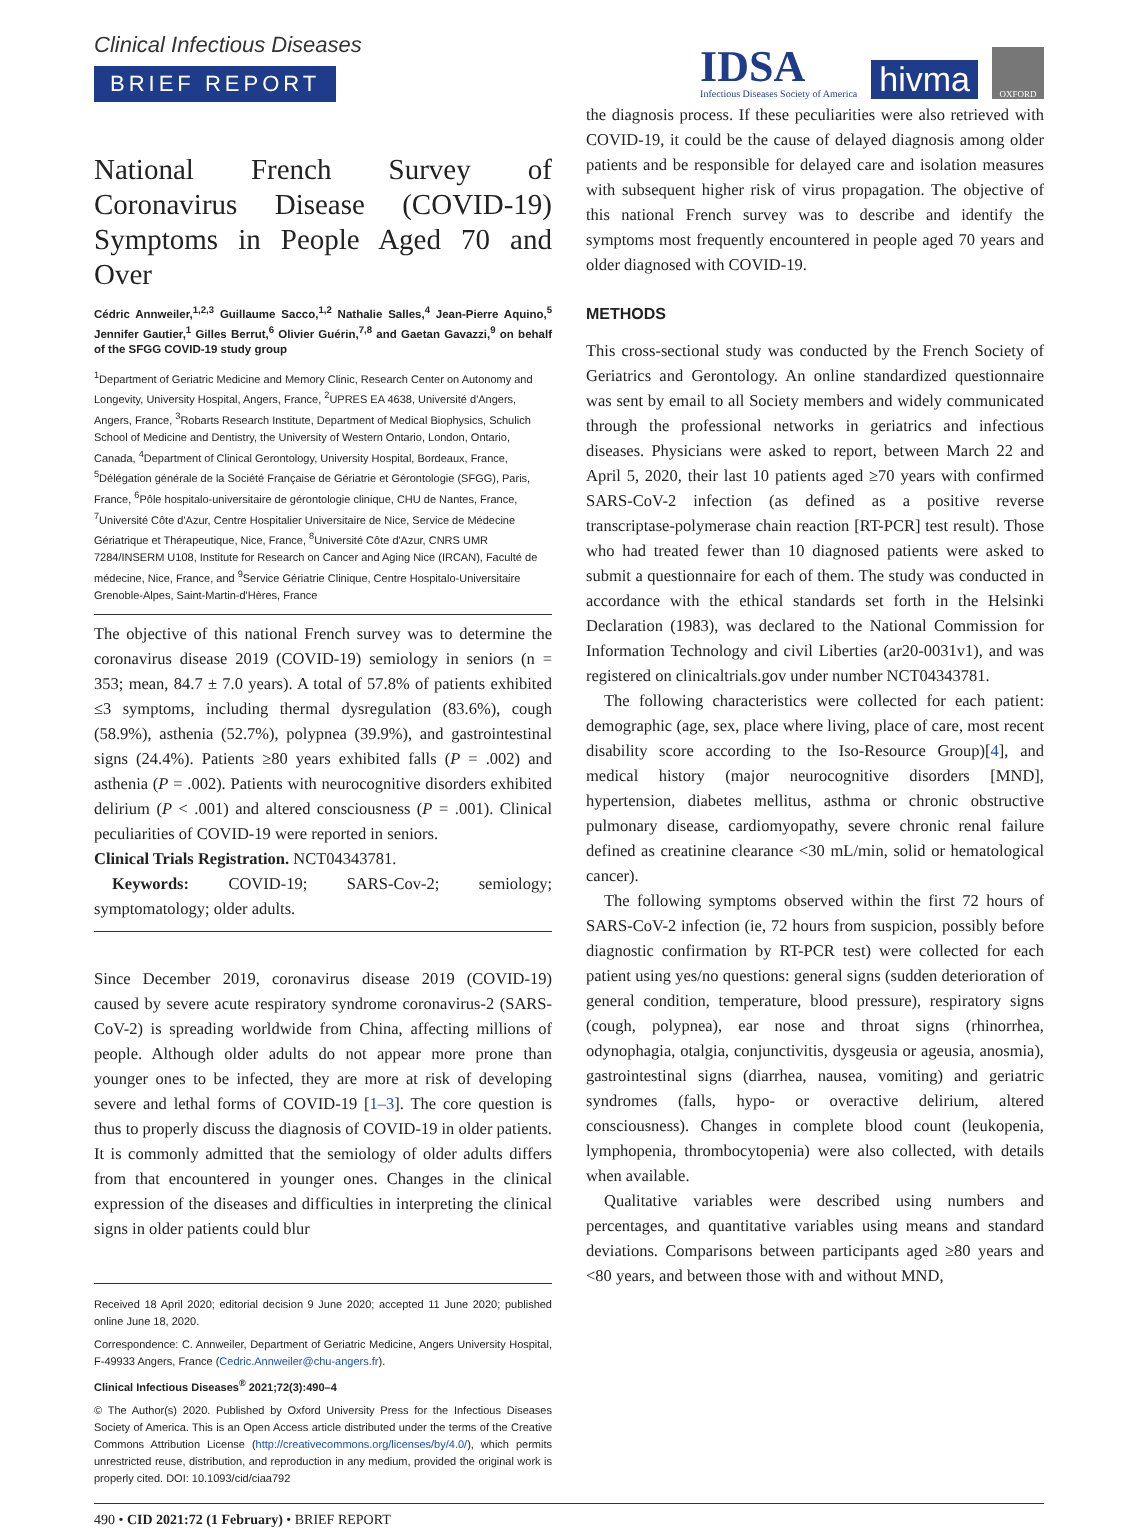Clinical Infectious Diseases
BRIEF REPORT
IDSA
Infectious Diseases Society of America
hivma
OXFORD
National French Survey of Coronavirus Disease (COVID-19) Symptoms in People Aged 70 and Over
Cédric Annweiler,<sup>1,2,3</sup> Guillaume Sacco,<sup>1,2</sup> Nathalie Salles,<sup>4</sup> Jean-Pierre Aquino,<sup>5</sup> Jennifer Gautier,<sup>1</sup> Gilles Berrut,<sup>6</sup> Olivier Guérin,<sup>7,8</sup> and Gaetan Gavazzi,<sup>9</sup> on behalf of the SFGG COVID-19 study group
<sup>1</sup> Department of Geriatric Medicine and Memory Clinic, Research Center on Autonomy and Longevity, University Hospital, Angers, France, <sup>2</sup>UPRES EA 4638, Université d'Angers, Angers, France, <sup>3</sup>Robarts Research Institute, Department of Medical Biophysics, Schulich School of Medicine and Dentistry, the University of Western Ontario, London, Ontario, Canada, <sup>4</sup>Department of Clinical Gerontology, University Hospital, Bordeaux, France, <sup>5</sup>Délégation générale de la Société Française de Gériatrie et Gérontologie (SFGG), Paris, France, <sup>6</sup>Pôle hospitalo-universitaire de gérontologie clinique, CHU de Nantes, France, <sup>7</sup>Université Côte d'Azur, Centre Hospitalier Universitaire de Nice, Service de Médecine Gériatrique et Thérapeutique, Nice, France, <sup>8</sup>Université Côte d'Azur, CNRS UMR 7284/INSERM U108, Institute for Research on Cancer and Aging Nice (IRCAN), Faculté de médecine, Nice, France, and <sup>9</sup>Service Gériatrie Clinique, Centre Hospitalo-Universitaire Grenoble-Alpes, Saint-Martin-d'Hères, France
The objective of this national French survey was to determine the coronavirus disease 2019 (COVID-19) semiology in seniors (n = 353; mean, 84.7 ± 7.0 years). A total of 57.8% of patients exhibited ≤3 symptoms, including thermal dysregulation (83.6%), cough (58.9%), asthenia (52.7%), polypnea (39.9%), and gastrointestinal signs (24.4%). Patients ≥80 years exhibited falls (P = .002) and asthenia (P = .002). Patients with neurocognitive disorders exhibited delirium (P < .001) and altered consciousness (P = .001). Clinical peculiarities of COVID-19 were reported in seniors.
Clinical Trials Registration. NCT04343781.
Keywords: COVID-19; SARS-Cov-2; semiology; symptomatology; older adults.
Since December 2019, coronavirus disease 2019 (COVID-19) caused by severe acute respiratory syndrome coronavirus-2 (SARS-CoV-2) is spreading worldwide from China, affecting millions of people. Although older adults do not appear more prone than younger ones to be infected, they are more at risk of developing severe and lethal forms of COVID-19 [1–3]. The core question is thus to properly discuss the diagnosis of COVID-19 in older patients. It is commonly admitted that the semiology of older adults differs from that encountered in younger ones. Changes in the clinical expression of the diseases and difficulties in interpreting the clinical signs in older patients could blur
Received 18 April 2020; editorial decision 9 June 2020; accepted 11 June 2020; published online June 18, 2020.
Correspondence: C. Annweiler, Department of Geriatric Medicine, Angers University Hospital, F-49933 Angers, France (Cedric.Annweiler@chu-angers.fr).
Clinical Infectious Diseases<sup>®</sup> 2021;72(3):490–4
© The Author(s) 2020. Published by Oxford University Press for the Infectious Diseases Society of America. This is an Open Access article distributed under the terms of the Creative Commons Attribution License (http://creativecommons.org/licenses/by/4.0/), which permits unrestricted reuse, distribution, and reproduction in any medium, provided the original work is properly cited. DOI: 10.1093/cid/ciaa792
the diagnosis process. If these peculiarities were also retrieved with COVID-19, it could be the cause of delayed diagnosis among older patients and be responsible for delayed care and isolation measures with subsequent higher risk of virus propagation. The objective of this national French survey was to describe and identify the symptoms most frequently encountered in people aged 70 years and older diagnosed with COVID-19.
METHODS
This cross-sectional study was conducted by the French Society of Geriatrics and Gerontology. An online standardized questionnaire was sent by email to all Society members and widely communicated through the professional networks in geriatrics and infectious diseases. Physicians were asked to report, between March 22 and April 5, 2020, their last 10 patients aged ≥70 years with confirmed SARS-CoV-2 infection (as defined as a positive reverse transcriptase-polymerase chain reaction [RT-PCR] test result). Those who had treated fewer than 10 diagnosed patients were asked to submit a questionnaire for each of them. The study was conducted in accordance with the ethical standards set forth in the Helsinki Declaration (1983), was declared to the National Commission for Information Technology and civil Liberties (ar20-0031v1), and was registered on clinicaltrials.gov under number NCT04343781.
The following characteristics were collected for each patient: demographic (age, sex, place where living, place of care, most recent disability score according to the Iso-Resource Group)[4], and medical history (major neurocognitive disorders [MND], hypertension, diabetes mellitus, asthma or chronic obstructive pulmonary disease, cardiomyopathy, severe chronic renal failure defined as creatinine clearance <30 mL/min, solid or hematological cancer).
The following symptoms observed within the first 72 hours of SARS-CoV-2 infection (ie, 72 hours from suspicion, possibly before diagnostic confirmation by RT-PCR test) were collected for each patient using yes/no questions: general signs (sudden deterioration of general condition, temperature, blood pressure), respiratory signs (cough, polypnea), ear nose and throat signs (rhinorrhea, odynophagia, otalgia, conjunctivitis, dysgeusia or ageusia, anosmia), gastrointestinal signs (diarrhea, nausea, vomiting) and geriatric syndromes (falls, hypo- or overactive delirium, altered consciousness). Changes in complete blood count (leukopenia, lymphopenia, thrombocytopenia) were also collected, with details when available.
Qualitative variables were described using numbers and percentages, and quantitative variables using means and standard deviations. Comparisons between participants aged ≥80 years and <80 years, and between those with and without MND,
490 • CID 2021:72 (1 February) • BRIEF REPORT